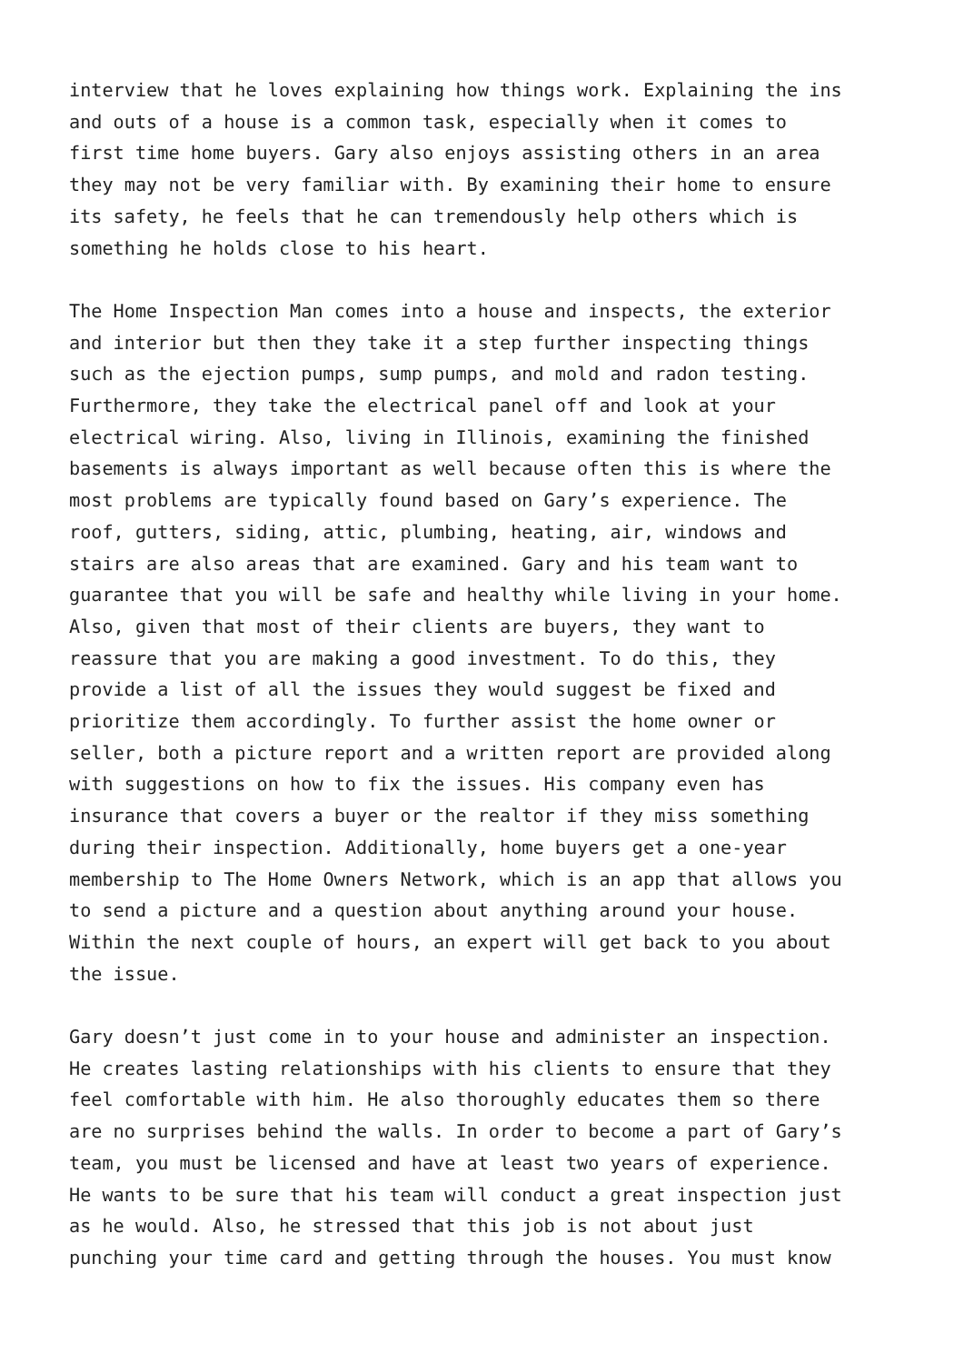interview that he loves explaining how things work. Explaining the ins and outs of a house is a common task, especially when it comes to first time home buyers. Gary also enjoys assisting others in an area they may not be very familiar with. By examining their home to ensure its safety, he feels that he can tremendously help others which is something he holds close to his heart.
The Home Inspection Man comes into a house and inspects, the exterior and interior but then they take it a step further inspecting things such as the ejection pumps, sump pumps, and mold and radon testing. Furthermore, they take the electrical panel off and look at your electrical wiring. Also, living in Illinois, examining the finished basements is always important as well because often this is where the most problems are typically found based on Gary’s experience. The roof, gutters, siding, attic, plumbing, heating, air, windows and stairs are also areas that are examined. Gary and his team want to guarantee that you will be safe and healthy while living in your home. Also, given that most of their clients are buyers, they want to reassure that you are making a good investment. To do this, they provide a list of all the issues they would suggest be fixed and prioritize them accordingly. To further assist the home owner or seller, both a picture report and a written report are provided along with suggestions on how to fix the issues. His company even has insurance that covers a buyer or the realtor if they miss something during their inspection. Additionally, home buyers get a one-year membership to The Home Owners Network, which is an app that allows you to send a picture and a question about anything around your house. Within the next couple of hours, an expert will get back to you about the issue.
Gary doesn’t just come in to your house and administer an inspection. He creates lasting relationships with his clients to ensure that they feel comfortable with him. He also thoroughly educates them so there are no surprises behind the walls. In order to become a part of Gary’s team, you must be licensed and have at least two years of experience. He wants to be sure that his team will conduct a great inspection just as he would. Also, he stressed that this job is not about just punching your time card and getting through the houses. You must know